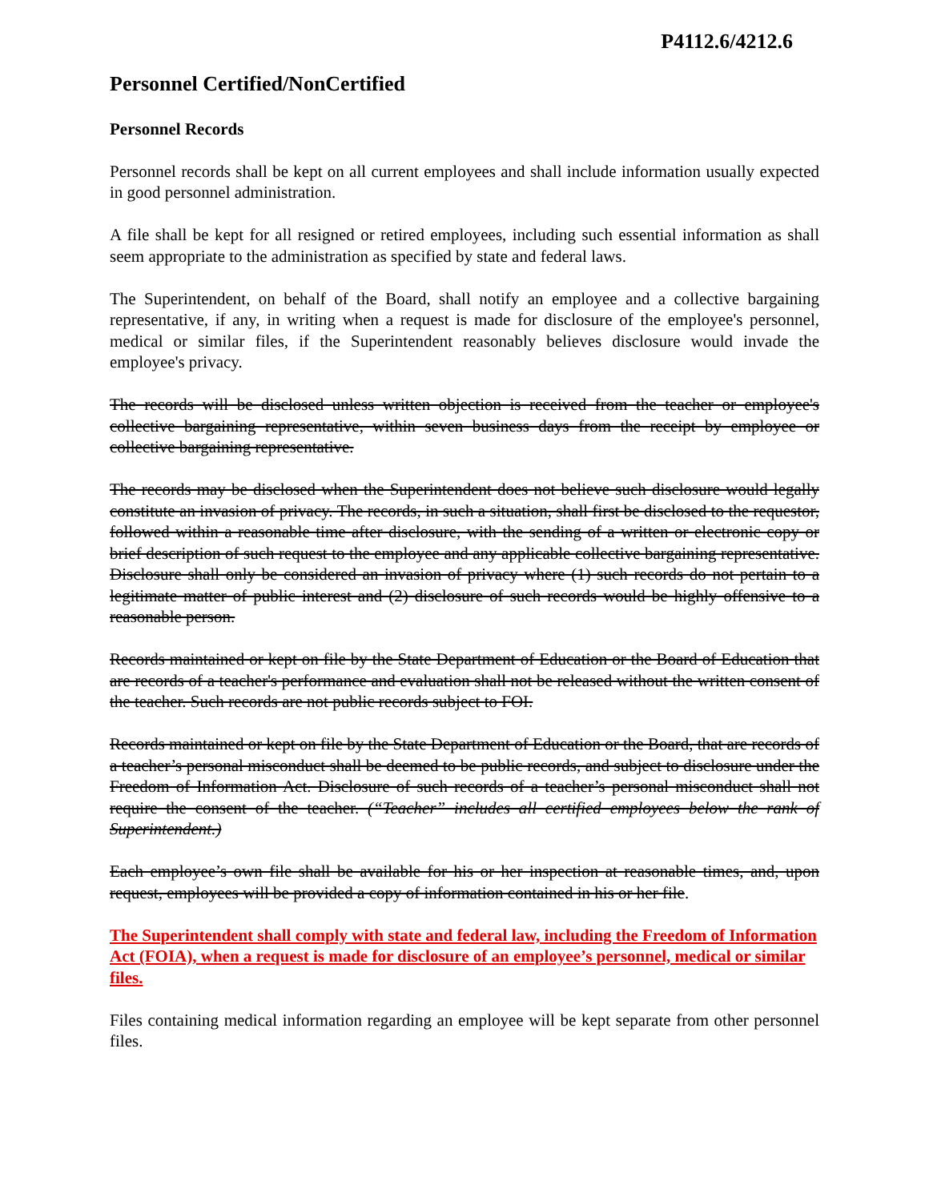P4112.6/4212.6
Personnel Certified/NonCertified
Personnel Records
Personnel records shall be kept on all current employees and shall include information usually expected in good personnel administration.
A file shall be kept for all resigned or retired employees, including such essential information as shall seem appropriate to the administration as specified by state and federal laws.
The Superintendent, on behalf of the Board, shall notify an employee and a collective bargaining representative, if any, in writing when a request is made for disclosure of the employee's personnel, medical or similar files, if the Superintendent reasonably believes disclosure would invade the employee's privacy.
The records will be disclosed unless written objection is received from the teacher or employee's collective bargaining representative, within seven business days from the receipt by employee or collective bargaining representative.
The records may be disclosed when the Superintendent does not believe such disclosure would legally constitute an invasion of privacy. The records, in such a situation, shall first be disclosed to the requestor, followed within a reasonable time after disclosure, with the sending of a written or electronic copy or brief description of such request to the employee and any applicable collective bargaining representative. Disclosure shall only be considered an invasion of privacy where (1) such records do not pertain to a legitimate matter of public interest and (2) disclosure of such records would be highly offensive to a reasonable person.
Records maintained or kept on file by the State Department of Education or the Board of Education that are records of a teacher's performance and evaluation shall not be released without the written consent of the teacher. Such records are not public records subject to FOI.
Records maintained or kept on file by the State Department of Education or the Board, that are records of a teacher’s personal misconduct shall be deemed to be public records, and subject to disclosure under the Freedom of Information Act. Disclosure of such records of a teacher’s personal misconduct shall not require the consent of the teacher. (“Teacher” includes all certified employees below the rank of Superintendent.)
Each employee’s own file shall be available for his or her inspection at reasonable times, and, upon request, employees will be provided a copy of information contained in his or her file.
The Superintendent shall comply with state and federal law, including the Freedom of Information Act (FOIA), when a request is made for disclosure of an employee’s personnel, medical or similar files.
Files containing medical information regarding an employee will be kept separate from other personnel files.